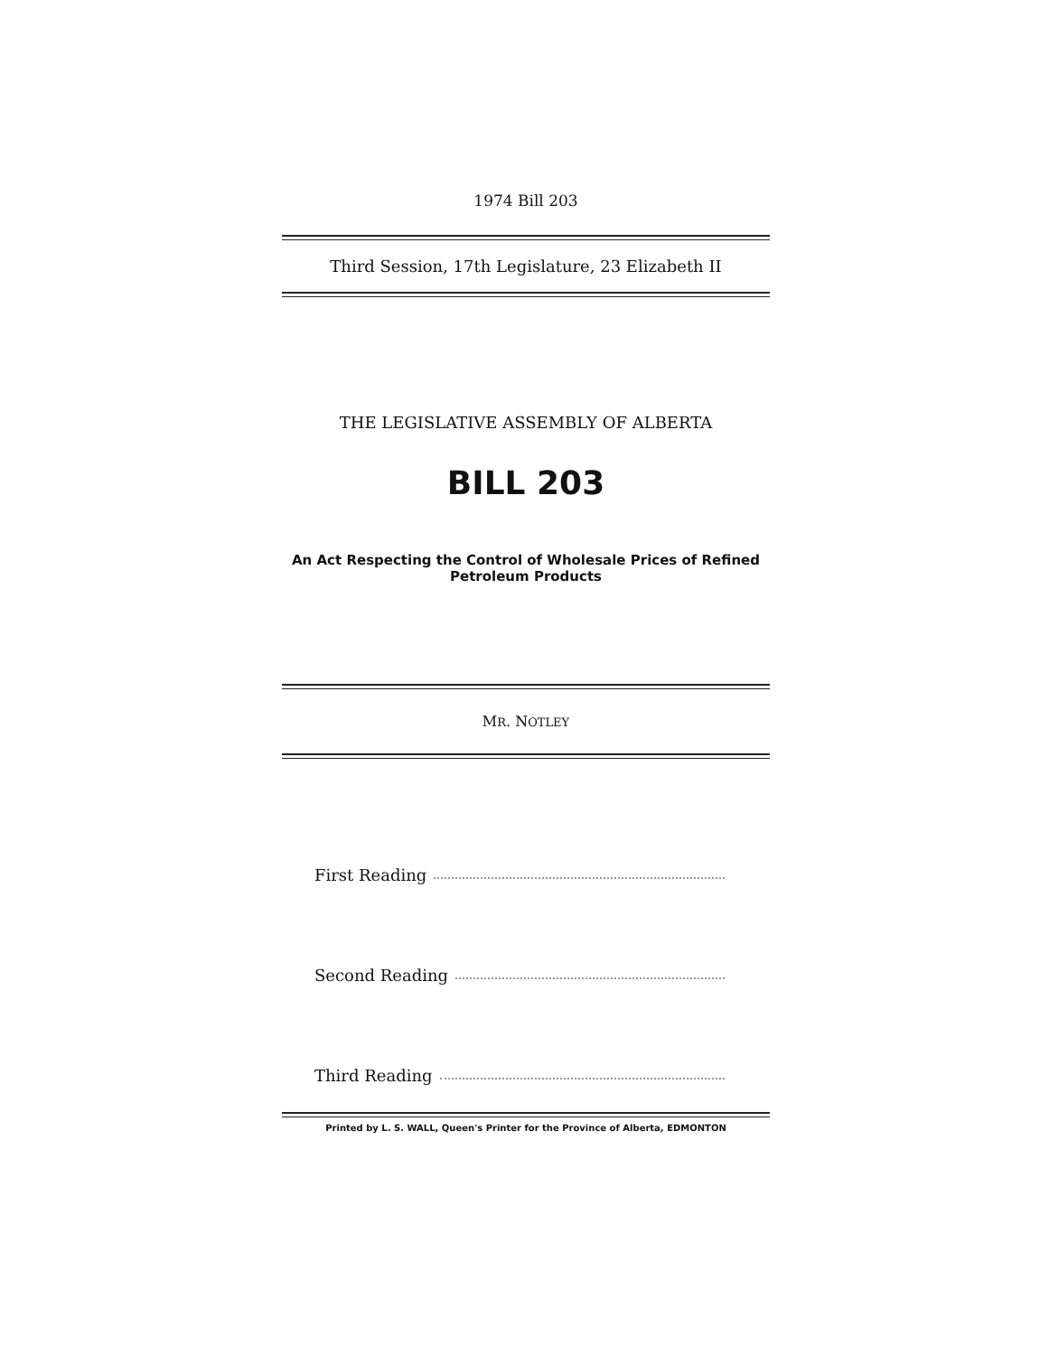1974 Bill 203
Third Session, 17th Legislature, 23 Elizabeth II
THE LEGISLATIVE ASSEMBLY OF ALBERTA
BILL 203
An Act Respecting the Control of Wholesale Prices of Refined
Petroleum Products
MR. NOTLEY
First Reading
Second Reading
Third Reading
Printed by L. S. WALL, Queen's Printer for the Province of Alberta, EDMONTON